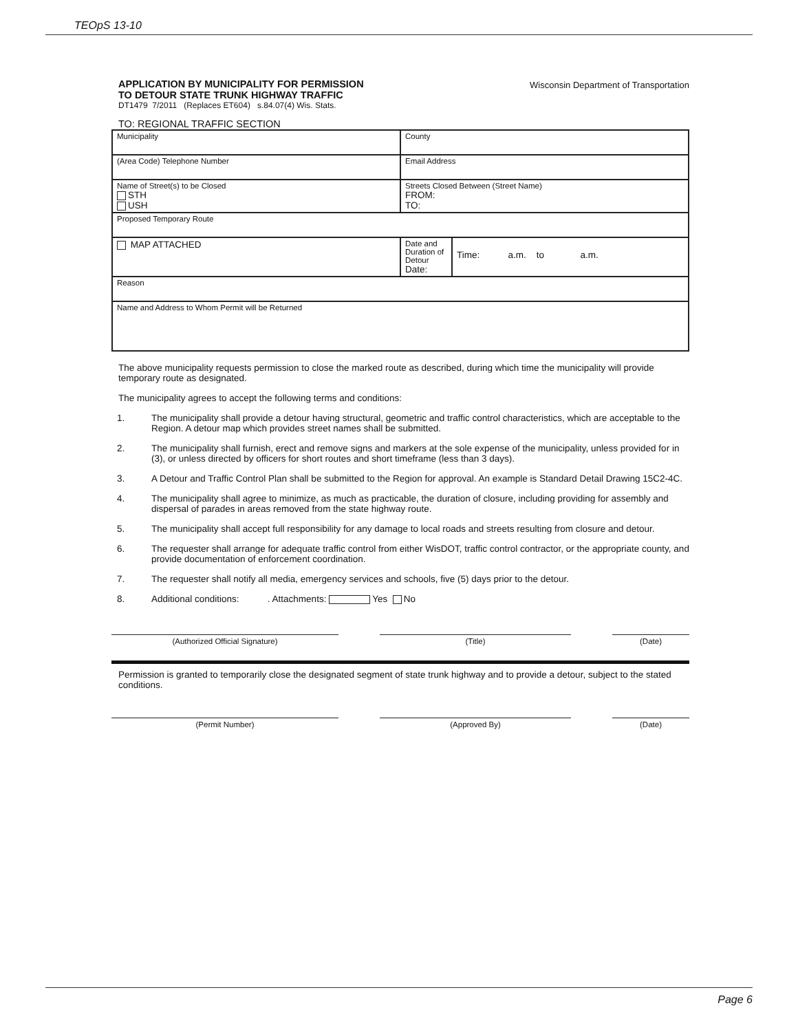TEOpS 13-10
Wisconsin Department of Transportation
APPLICATION BY MUNICIPALITY FOR PERMISSION
TO DETOUR STATE TRUNK HIGHWAY TRAFFIC
DT1479 7/2011 (Replaces ET604) s.84.07(4) Wis. Stats.
TO: REGIONAL TRAFFIC SECTION
| Municipality | | County | |
| (Area Code) Telephone Number | | Email Address | |
| Name of Street(s) to be Closed STH USH | | Streets Closed Between (Street Name) FROM: TO: | |
| Proposed Temporary Route | | | |
| MAP ATTACHED | Date and Duration of Detour Date: | | Time: a.m. to a.m. |
| Reason | | | |
| Name and Address to Whom Permit will be Returned | | | |
The above municipality requests permission to close the marked route as described, during which time the municipality will provide temporary route as designated.
The municipality agrees to accept the following terms and conditions:
1. The municipality shall provide a detour having structural, geometric and traffic control characteristics, which are acceptable to the Region. A detour map which provides street names shall be submitted.
2. The municipality shall furnish, erect and remove signs and markers at the sole expense of the municipality, unless provided for in (3), or unless directed by officers for short routes and short timeframe (less than 3 days).
3. A Detour and Traffic Control Plan shall be submitted to the Region for approval. An example is Standard Detail Drawing 15C2-4C.
4. The municipality shall agree to minimize, as much as practicable, the duration of closure, including providing for assembly and dispersal of parades in areas removed from the state highway route.
5. The municipality shall accept full responsibility for any damage to local roads and streets resulting from closure and detour.
6. The requester shall arrange for adequate traffic control from either WisDOT, traffic control contractor, or the appropriate county, and provide documentation of enforcement coordination.
7. The requester shall notify all media, emergency services and schools, five (5) days prior to the detour.
8. Additional conditions: . Attachments: Yes No
(Authorized Official Signature) (Title) (Date)
Permission is granted to temporarily close the designated segment of state trunk highway and to provide a detour, subject to the stated conditions.
(Permit Number) (Approved By) (Date)
Page 6